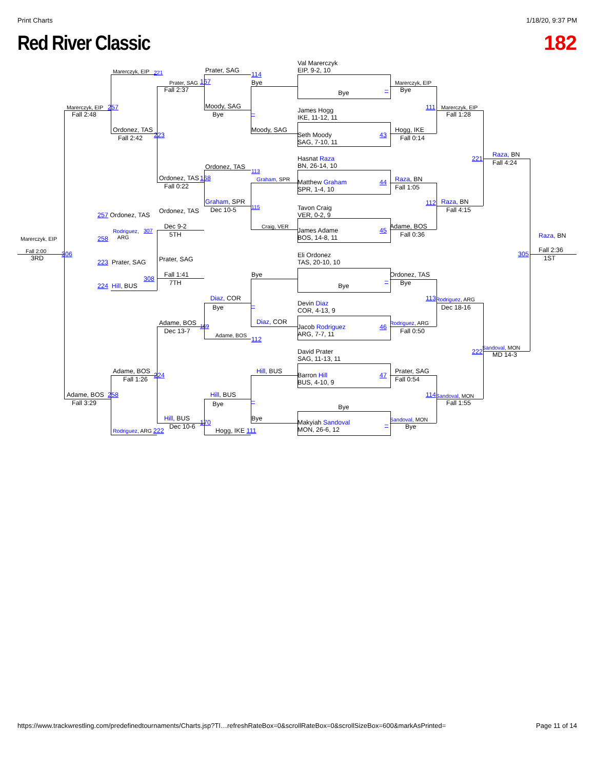Print Charts 1/18/20, 9:37 PM
Red River Classic 182
Val Marerczyk
EIP, 9-2, 10
Prater, SAG
Marerczyk, EIP
221
114
Prater, SAG
167
Bye
Marerczyk, EIP
Fall 2:37
Bye
–
Bye
Marerczyk, EIP
257
Moody, SAG
111
Marerczyk, EIP
James Hogg
IKE, 11-12, 11
–
Bye
Fall 2:48
Fall 1:28
Ordonez, TAS
Moody, SAG
Hogg, IKE
223
Seth Moody
SAG, 7-10, 11
43
Fall 2:42
Fall 0:14
Raza, BN
Hasnat Raza
BN, 26-14, 10
221
Fall 4:24
Ordonez, TAS
113
Ordonez, TAS
168
Graham, SPR
Raza, BN
Matthew Graham
SPR, 1-4, 10
44
Fall 0:22
Fall 1:05
Graham, SPR
Raza, BN
112
115
Tavon Craig
VER, 0-2, 9
Dec 10-5
Fall 4:15
Ordonez, TAS
257 Ordonez, TAS
Dec 9-2
Craig, VER
Adame, BOS
307
James Adame
BOS, 14-8, 11
45
Rodriguez,
ARG
5TH
Fall 0:36
Raza, BN
Marerczyk, EIP
258
Fall 2:00
Fall 2:36
306
305
Eli Ordonez
TAS, 20-10, 10
3RD
1ST
Prater, SAG
223 Prater, SAG
Fall 1:41
Bye
Ordonez, TAS
308
7TH
–
Bye
224 Hill, BUS
Bye
Diaz, COR
113
Rodriguez, ARG
Devin Diaz
COR, 4-13, 9
–
Bye
Dec 18-16
Adame, BOS
Diaz, COR
Rodriguez, ARG
169
Jacob Rodriguez
ARG, 7-7, 11
46
Dec 13-7
Fall 0:50
Adame, BOS
112
Sandoval, MON
David Prater
SAG, 11-13, 11
222
MD 14-3
Adame, BOS
Hill, BUS
Prater, SAG
224
Barron Hill
BUS, 4-10, 9
47
Fall 1:26
Fall 0:54
Adame, BOS
258
Hill, BUS
114
Sandoval, MON
–
Fall 3:29
Bye
Fall 1:55
Bye
Hill, BUS
Bye
Sandoval, MON
Makyiah Sandoval
MON, 26-6, 12
170
–
Dec 10-6
Bye
Rodriguez, ARG 222
Hogg, IKE 111
https://www.trackwrestling.com/predefinedtournaments/Charts.jsp?TI…refreshRateBox=0&scrollRateBox=0&scrollSizeBox=600&markAsPrinted= Page 11 of 14